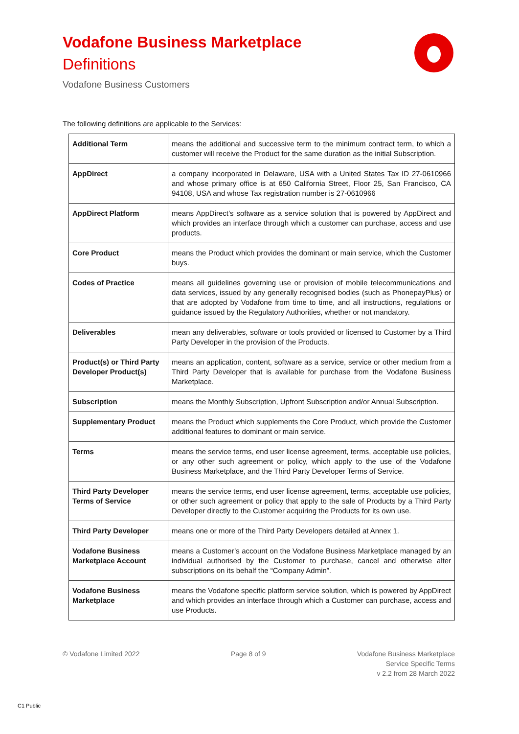Vodafone Business Marketplace
Definitions
Vodafone Business Customers
The following definitions are applicable to the Services:
| Additional Term | means the additional and successive term to the minimum contract term, to which a customer will receive the Product for the same duration as the initial Subscription. |
| AppDirect | a company incorporated in Delaware, USA with a United States Tax ID 27-0610966 and whose primary office is at 650 California Street, Floor 25, San Francisco, CA 94108, USA and whose Tax registration number is 27-0610966 |
| AppDirect Platform | means AppDirect’s software as a service solution that is powered by AppDirect and which provides an interface through which a customer can purchase, access and use products. |
| Core Product | means the Product which provides the dominant or main service, which the Customer buys. |
| Codes of Practice | means all guidelines governing use or provision of mobile telecommunications and data services, issued by any generally recognised bodies (such as PhonepayPlus) or that are adopted by Vodafone from time to time, and all instructions, regulations or guidance issued by the Regulatory Authorities, whether or not mandatory. |
| Deliverables | mean any deliverables, software or tools provided or licensed to Customer by a Third Party Developer in the provision of the Products. |
| Product(s) or Third Party Developer Product(s) | means an application, content, software as a service, service or other medium from a Third Party Developer that is available for purchase from the Vodafone Business Marketplace. |
| Subscription | means the Monthly Subscription, Upfront Subscription and/or Annual Subscription. |
| Supplementary Product | means the Product which supplements the Core Product, which provide the Customer additional features to dominant or main service. |
| Terms | means the service terms, end user license agreement, terms, acceptable use policies, or any other such agreement or policy, which apply to the use of the Vodafone Business Marketplace, and the Third Party Developer Terms of Service. |
| Third Party Developer Terms of Service | means the service terms, end user license agreement, terms, acceptable use policies, or other such agreement or policy that apply to the sale of Products by a Third Party Developer directly to the Customer acquiring the Products for its own use. |
| Third Party Developer | means one or more of the Third Party Developers detailed at Annex 1. |
| Vodafone Business Marketplace Account | means a Customer’s account on the Vodafone Business Marketplace managed by an individual authorised by the Customer to purchase, cancel and otherwise alter subscriptions on its behalf the “Company Admin”. |
| Vodafone Business Marketplace | means the Vodafone specific platform service solution, which is powered by AppDirect and which provides an interface through which a Customer can purchase, access and use Products. |
© Vodafone Limited 2022 Page 8 of 9 Vodafone Business Marketplace
Service Specific Terms
v 2.2 from 28 March 2022
C1 Public